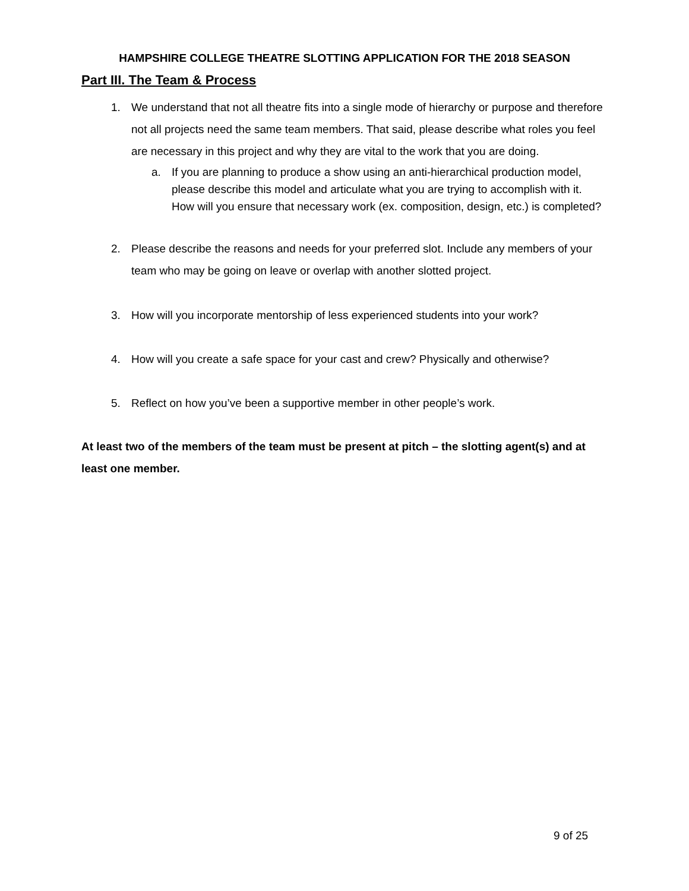HAMPSHIRE COLLEGE THEATRE SLOTTING APPLICATION FOR THE 2018 SEASON
Part III. The Team & Process
1. We understand that not all theatre fits into a single mode of hierarchy or purpose and therefore not all projects need the same team members. That said, please describe what roles you feel are necessary in this project and why they are vital to the work that you are doing.
a. If you are planning to produce a show using an anti-hierarchical production model, please describe this model and articulate what you are trying to accomplish with it. How will you ensure that necessary work (ex. composition, design, etc.) is completed?
2. Please describe the reasons and needs for your preferred slot. Include any members of your team who may be going on leave or overlap with another slotted project.
3. How will you incorporate mentorship of less experienced students into your work?
4. How will you create a safe space for your cast and crew? Physically and otherwise?
5. Reflect on how you’ve been a supportive member in other people’s work.
At least two of the members of the team must be present at pitch – the slotting agent(s) and at least one member.
9 of 25